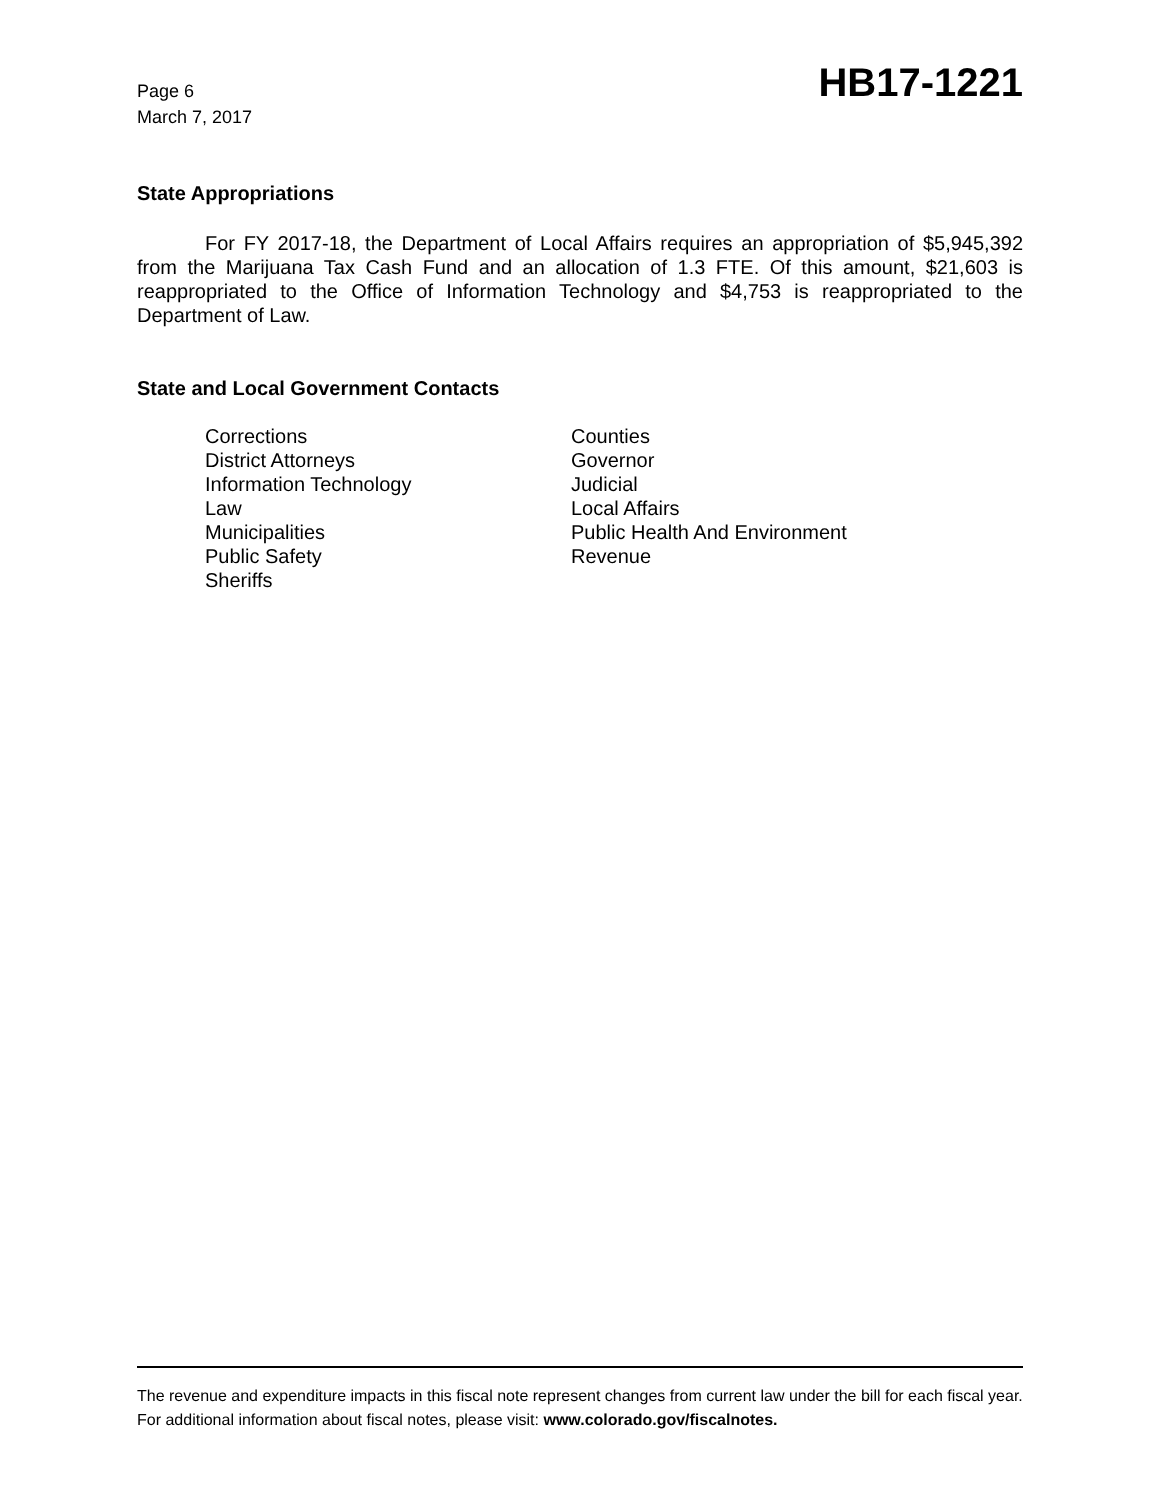Page 6
March 7, 2017
HB17-1221
State Appropriations
For FY 2017-18, the Department of Local Affairs requires an appropriation of $5,945,392 from the Marijuana Tax Cash Fund and an allocation of 1.3 FTE. Of this amount, $21,603 is reappropriated to the Office of Information Technology and $4,753 is reappropriated to the Department of Law.
State and Local Government Contacts
| Corrections | Counties |
| District Attorneys | Governor |
| Information Technology | Judicial |
| Law | Local Affairs |
| Municipalities | Public Health And Environment |
| Public Safety | Revenue |
| Sheriffs | |
The revenue and expenditure impacts in this fiscal note represent changes from current law under the bill for each fiscal year. For additional information about fiscal notes, please visit: www.colorado.gov/fiscalnotes.